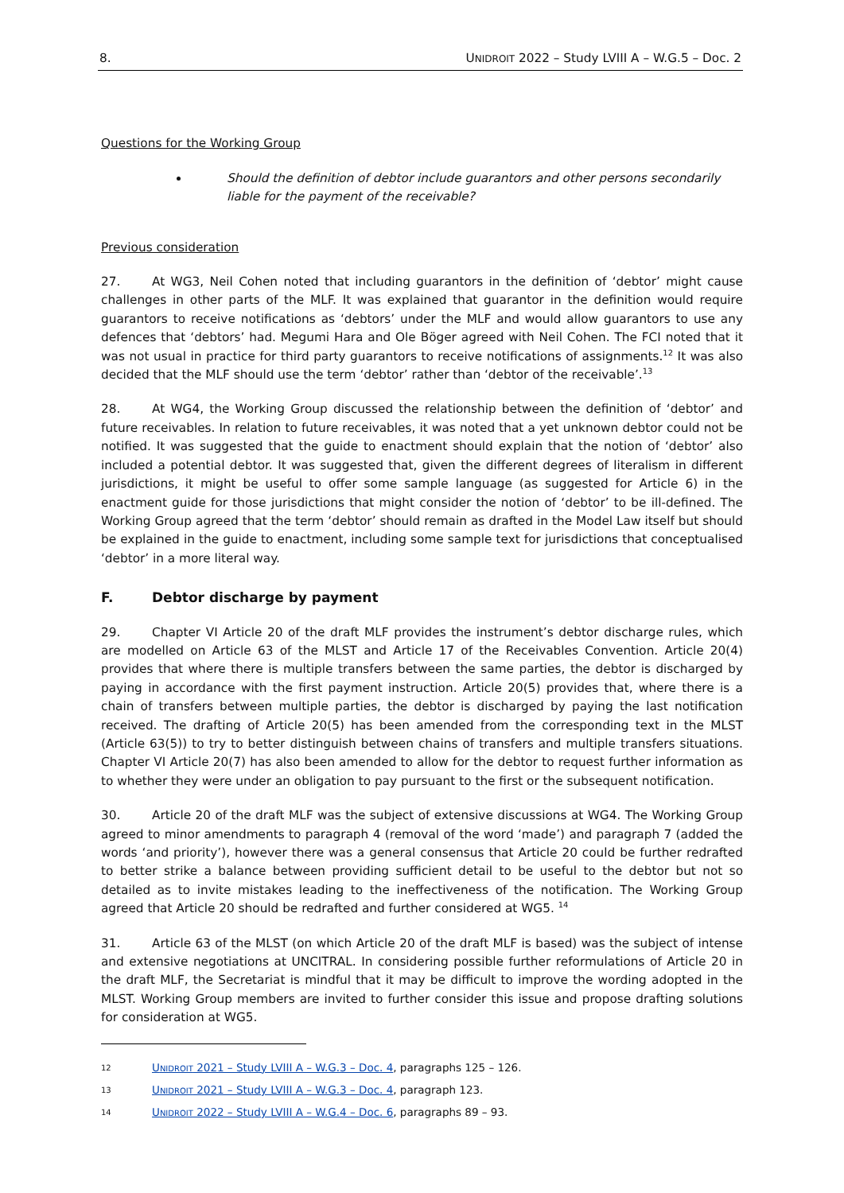8. UNIDROIT 2022 – Study LVIII A – W.G.5 – Doc. 2
Questions for the Working Group
Should the definition of debtor include guarantors and other persons secondarily liable for the payment of the receivable?
Previous consideration
27. At WG3, Neil Cohen noted that including guarantors in the definition of ‘debtor’ might cause challenges in other parts of the MLF. It was explained that guarantor in the definition would require guarantors to receive notifications as ‘debtors’ under the MLF and would allow guarantors to use any defences that ‘debtors’ had. Megumi Hara and Ole Böger agreed with Neil Cohen. The FCI noted that it was not usual in practice for third party guarantors to receive notifications of assignments.<sup>12</sup> It was also decided that the MLF should use the term ‘debtor’ rather than ‘debtor of the receivable’.<sup>13</sup>
28. At WG4, the Working Group discussed the relationship between the definition of ‘debtor’ and future receivables. In relation to future receivables, it was noted that a yet unknown debtor could not be notified. It was suggested that the guide to enactment should explain that the notion of ‘debtor’ also included a potential debtor. It was suggested that, given the different degrees of literalism in different jurisdictions, it might be useful to offer some sample language (as suggested for Article 6) in the enactment guide for those jurisdictions that might consider the notion of ‘debtor’ to be ill-defined. The Working Group agreed that the term ‘debtor’ should remain as drafted in the Model Law itself but should be explained in the guide to enactment, including some sample text for jurisdictions that conceptualised ‘debtor’ in a more literal way.
F. Debtor discharge by payment
29. Chapter VI Article 20 of the draft MLF provides the instrument’s debtor discharge rules, which are modelled on Article 63 of the MLST and Article 17 of the Receivables Convention. Article 20(4) provides that where there is multiple transfers between the same parties, the debtor is discharged by paying in accordance with the first payment instruction. Article 20(5) provides that, where there is a chain of transfers between multiple parties, the debtor is discharged by paying the last notification received. The drafting of Article 20(5) has been amended from the corresponding text in the MLST (Article 63(5)) to try to better distinguish between chains of transfers and multiple transfers situations. Chapter VI Article 20(7) has also been amended to allow for the debtor to request further information as to whether they were under an obligation to pay pursuant to the first or the subsequent notification.
30. Article 20 of the draft MLF was the subject of extensive discussions at WG4. The Working Group agreed to minor amendments to paragraph 4 (removal of the word ‘made’) and paragraph 7 (added the words ‘and priority’), however there was a general consensus that Article 20 could be further redrafted to better strike a balance between providing sufficient detail to be useful to the debtor but not so detailed as to invite mistakes leading to the ineffectiveness of the notification. The Working Group agreed that Article 20 should be redrafted and further considered at WG5. <sup>14</sup>
31. Article 63 of the MLST (on which Article 20 of the draft MLF is based) was the subject of intense and extensive negotiations at UNCITRAL. In considering possible further reformulations of Article 20 in the draft MLF, the Secretariat is mindful that it may be difficult to improve the wording adopted in the MLST. Working Group members are invited to further consider this issue and propose drafting solutions for consideration at WG5.
12 UNIDROIT 2021 – Study LVIII A – W.G.3 – Doc. 4, paragraphs 125 – 126.
13 UNIDROIT 2021 – Study LVIII A – W.G.3 – Doc. 4, paragraph 123.
14 UNIDROIT 2022 – Study LVIII A – W.G.4 – Doc. 6, paragraphs 89 – 93.